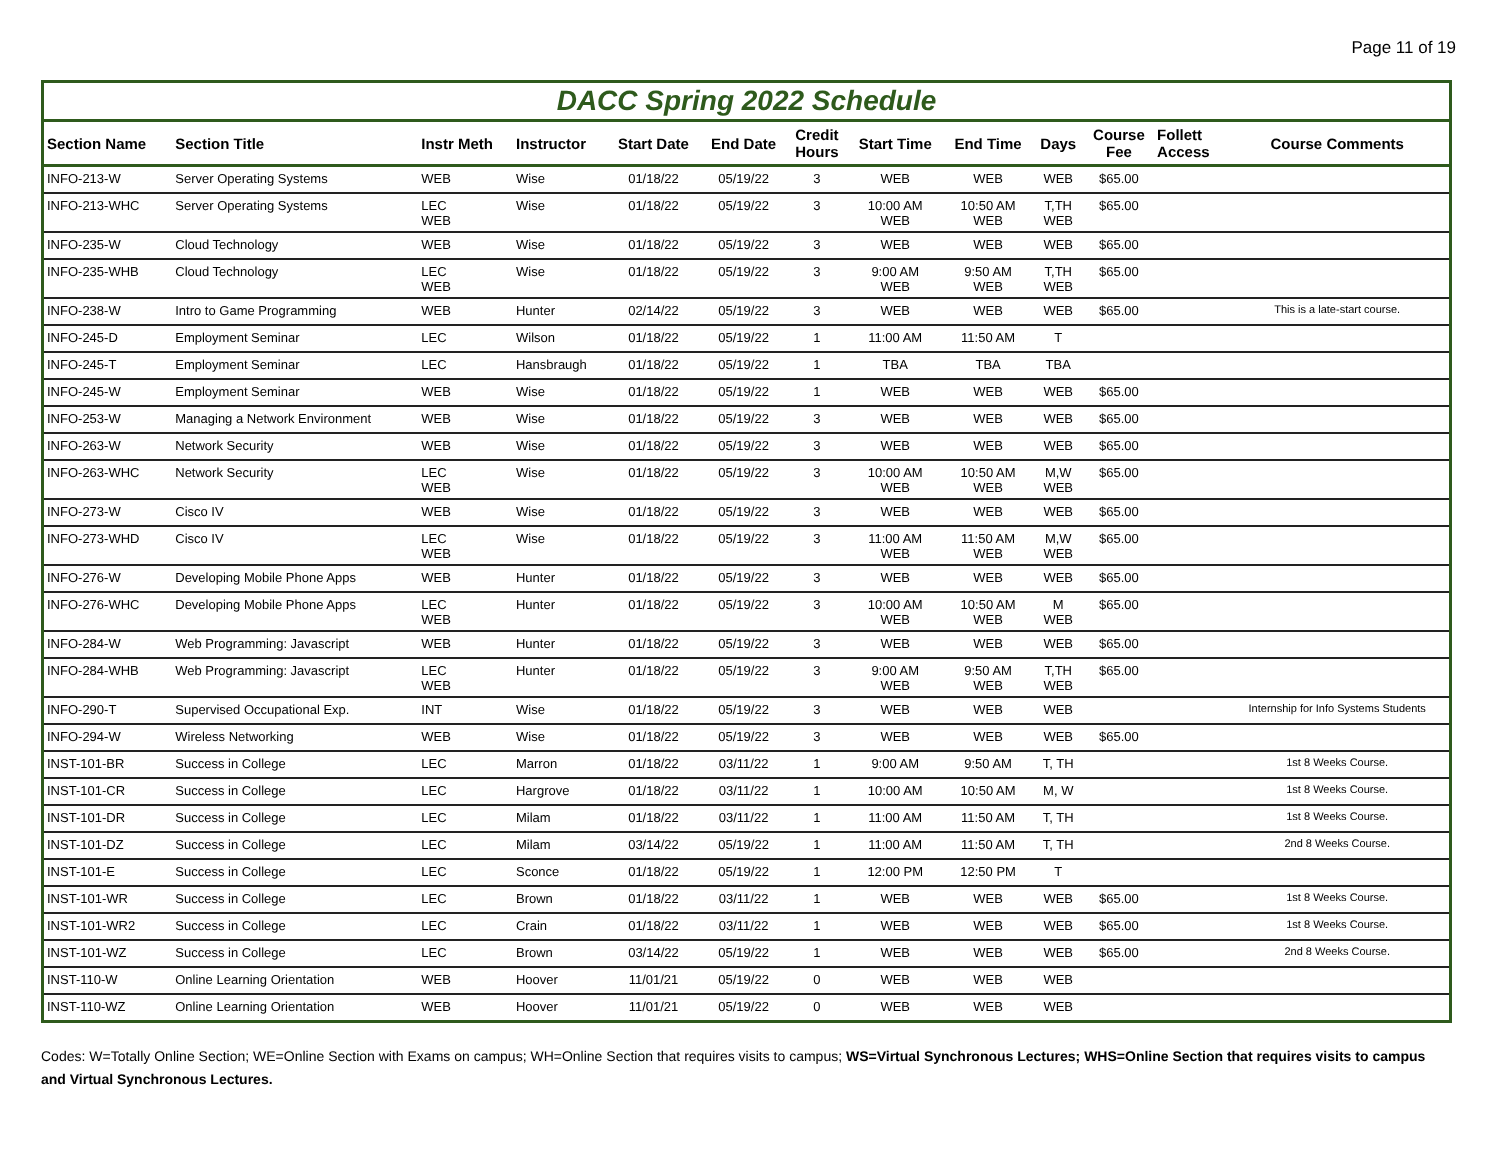Page 11 of 19
DACC Spring 2022 Schedule
| Section Name | Section Title | Instr Meth | Instructor | Start Date | End Date | Credit Hours | Start Time | End Time | Days | Course Fee | Follett Access | Course Comments |
| --- | --- | --- | --- | --- | --- | --- | --- | --- | --- | --- | --- | --- |
| INFO-213-W | Server Operating Systems | WEB | Wise | 01/18/22 | 05/19/22 | 3 | WEB | WEB | WEB | $65.00 | | |
| INFO-213-WHC | Server Operating Systems | LEC WEB | Wise | 01/18/22 | 05/19/22 | 3 | 10:00 AM WEB | 10:50 AM WEB | T,TH WEB | $65.00 | | |
| INFO-235-W | Cloud Technology | WEB | Wise | 01/18/22 | 05/19/22 | 3 | WEB | WEB | WEB | $65.00 | | |
| INFO-235-WHB | Cloud Technology | LEC WEB | Wise | 01/18/22 | 05/19/22 | 3 | 9:00 AM WEB | 9:50 AM WEB | T,TH WEB | $65.00 | | |
| INFO-238-W | Intro to Game Programming | WEB | Hunter | 02/14/22 | 05/19/22 | 3 | WEB | WEB | WEB | $65.00 | | This is a late-start course. |
| INFO-245-D | Employment Seminar | LEC | Wilson | 01/18/22 | 05/19/22 | 1 | 11:00 AM | 11:50 AM | T | | | |
| INFO-245-T | Employment Seminar | LEC | Hansbraugh | 01/18/22 | 05/19/22 | 1 | TBA | TBA | TBA | | | |
| INFO-245-W | Employment Seminar | WEB | Wise | 01/18/22 | 05/19/22 | 1 | WEB | WEB | WEB | $65.00 | | |
| INFO-253-W | Managing a Network Environment | WEB | Wise | 01/18/22 | 05/19/22 | 3 | WEB | WEB | WEB | $65.00 | | |
| INFO-263-W | Network Security | WEB | Wise | 01/18/22 | 05/19/22 | 3 | WEB | WEB | WEB | $65.00 | | |
| INFO-263-WHC | Network Security | LEC WEB | Wise | 01/18/22 | 05/19/22 | 3 | 10:00 AM WEB | 10:50 AM WEB | M,W WEB | $65.00 | | |
| INFO-273-W | Cisco IV | WEB | Wise | 01/18/22 | 05/19/22 | 3 | WEB | WEB | WEB | $65.00 | | |
| INFO-273-WHD | Cisco IV | LEC WEB | Wise | 01/18/22 | 05/19/22 | 3 | 11:00 AM WEB | 11:50 AM WEB | M,W WEB | $65.00 | | |
| INFO-276-W | Developing Mobile Phone Apps | WEB | Hunter | 01/18/22 | 05/19/22 | 3 | WEB | WEB | WEB | $65.00 | | |
| INFO-276-WHC | Developing Mobile Phone Apps | LEC WEB | Hunter | 01/18/22 | 05/19/22 | 3 | 10:00 AM WEB | 10:50 AM WEB | M WEB | $65.00 | | |
| INFO-284-W | Web Programming: Javascript | WEB | Hunter | 01/18/22 | 05/19/22 | 3 | WEB | WEB | WEB | $65.00 | | |
| INFO-284-WHB | Web Programming: Javascript | LEC WEB | Hunter | 01/18/22 | 05/19/22 | 3 | 9:00 AM WEB | 9:50 AM WEB | T,TH WEB | $65.00 | | |
| INFO-290-T | Supervised Occupational Exp. | INT | Wise | 01/18/22 | 05/19/22 | 3 | WEB | WEB | WEB | | | Internship for Info Systems Students |
| INFO-294-W | Wireless Networking | WEB | Wise | 01/18/22 | 05/19/22 | 3 | WEB | WEB | WEB | $65.00 | | |
| INST-101-BR | Success in College | LEC | Marron | 01/18/22 | 03/11/22 | 1 | 9:00 AM | 9:50 AM | T, TH | | | 1st 8 Weeks Course. |
| INST-101-CR | Success in College | LEC | Hargrove | 01/18/22 | 03/11/22 | 1 | 10:00 AM | 10:50 AM | M, W | | | 1st 8 Weeks Course. |
| INST-101-DR | Success in College | LEC | Milam | 01/18/22 | 03/11/22 | 1 | 11:00 AM | 11:50 AM | T, TH | | | 1st 8 Weeks Course. |
| INST-101-DZ | Success in College | LEC | Milam | 03/14/22 | 05/19/22 | 1 | 11:00 AM | 11:50 AM | T, TH | | | 2nd 8 Weeks Course. |
| INST-101-E | Success in College | LEC | Sconce | 01/18/22 | 05/19/22 | 1 | 12:00 PM | 12:50 PM | T | | | |
| INST-101-WR | Success in College | LEC | Brown | 01/18/22 | 03/11/22 | 1 | WEB | WEB | WEB | $65.00 | | 1st 8 Weeks Course. |
| INST-101-WR2 | Success in College | LEC | Crain | 01/18/22 | 03/11/22 | 1 | WEB | WEB | WEB | $65.00 | | 1st 8 Weeks Course. |
| INST-101-WZ | Success in College | LEC | Brown | 03/14/22 | 05/19/22 | 1 | WEB | WEB | WEB | $65.00 | | 2nd 8 Weeks Course. |
| INST-110-W | Online Learning Orientation | WEB | Hoover | 11/01/21 | 05/19/22 | 0 | WEB | WEB | WEB | | | |
| INST-110-WZ | Online Learning Orientation | WEB | Hoover | 11/01/21 | 05/19/22 | 0 | WEB | WEB | WEB | | | |
Codes: W=Totally Online Section; WE=Online Section with Exams on campus; WH=Online Section that requires visits to campus; WS=Virtual Synchronous Lectures; WHS=Online Section that requires visits to campus and Virtual Synchronous Lectures.